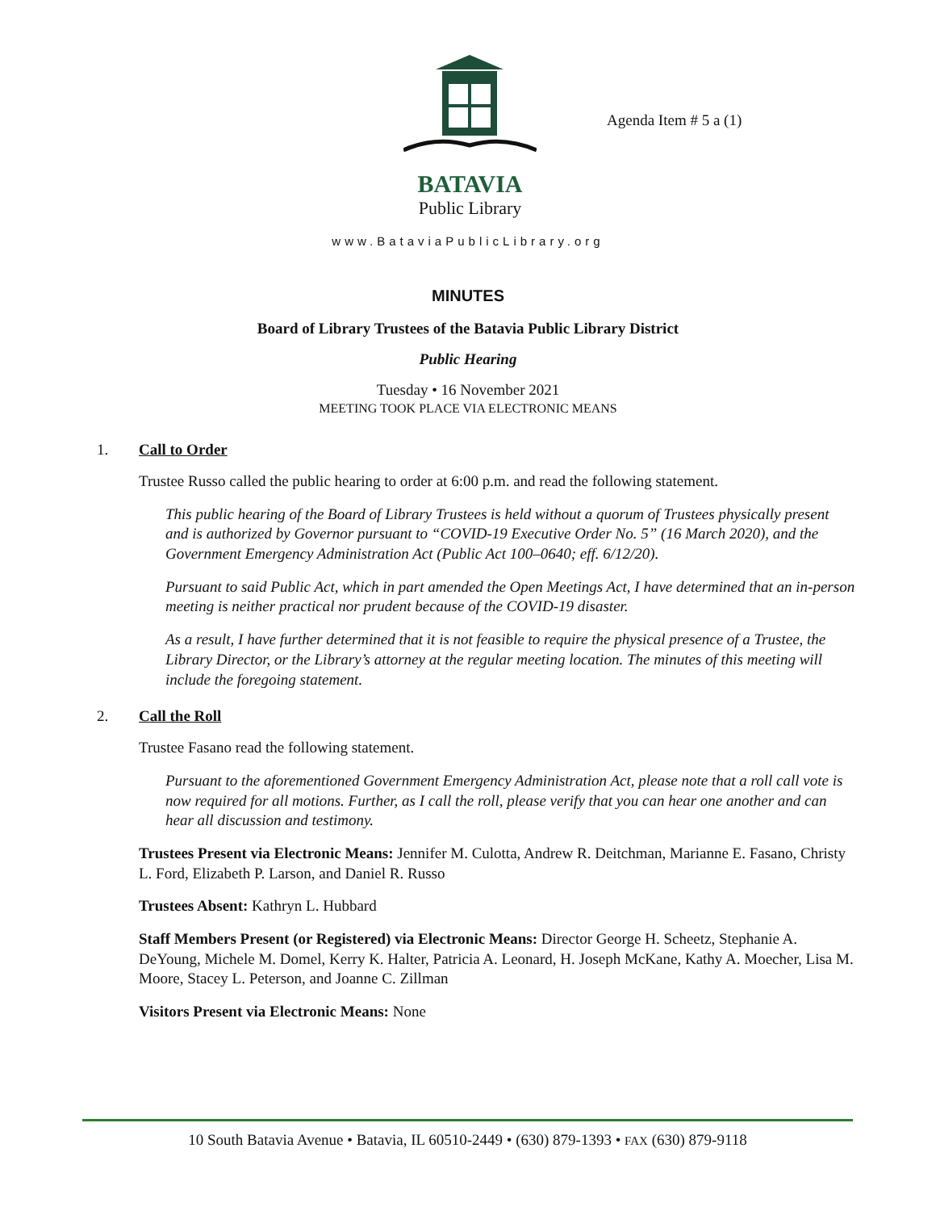BATAVIA
Public Library
Agenda Item # 5 a (1)
www.BataviaPublicLibrary.org
MINUTES
Board of Library Trustees of the Batavia Public Library District
Public Hearing
Tuesday • 16 November 2021
MEETING TOOK PLACE VIA ELECTRONIC MEANS
1. Call to Order
Trustee Russo called the public hearing to order at 6:00 p.m. and read the following statement.
This public hearing of the Board of Library Trustees is held without a quorum of Trustees physically present and is authorized by Governor pursuant to “COVID-19 Executive Order No. 5” (16 March 2020), and the Government Emergency Administration Act (Public Act 100–0640; eff. 6/12/20).
Pursuant to said Public Act, which in part amended the Open Meetings Act, I have determined that an in-person meeting is neither practical nor prudent because of the COVID-19 disaster.
As a result, I have further determined that it is not feasible to require the physical presence of a Trustee, the Library Director, or the Library’s attorney at the regular meeting location. The minutes of this meeting will include the foregoing statement.
2. Call the Roll
Trustee Fasano read the following statement.
Pursuant to the aforementioned Government Emergency Administration Act, please note that a roll call vote is now required for all motions. Further, as I call the roll, please verify that you can hear one another and can hear all discussion and testimony.
Trustees Present via Electronic Means: Jennifer M. Culotta, Andrew R. Deitchman, Marianne E. Fasano, Christy L. Ford, Elizabeth P. Larson, and Daniel R. Russo
Trustees Absent: Kathryn L. Hubbard
Staff Members Present (or Registered) via Electronic Means: Director George H. Scheetz, Stephanie A. DeYoung, Michele M. Domel, Kerry K. Halter, Patricia A. Leonard, H. Joseph McKane, Kathy A. Moecher, Lisa M. Moore, Stacey L. Peterson, and Joanne C. Zillman
Visitors Present via Electronic Means: None
10 South Batavia Avenue • Batavia, IL 60510-2449 • (630) 879-1393 • FAX (630) 879-9118